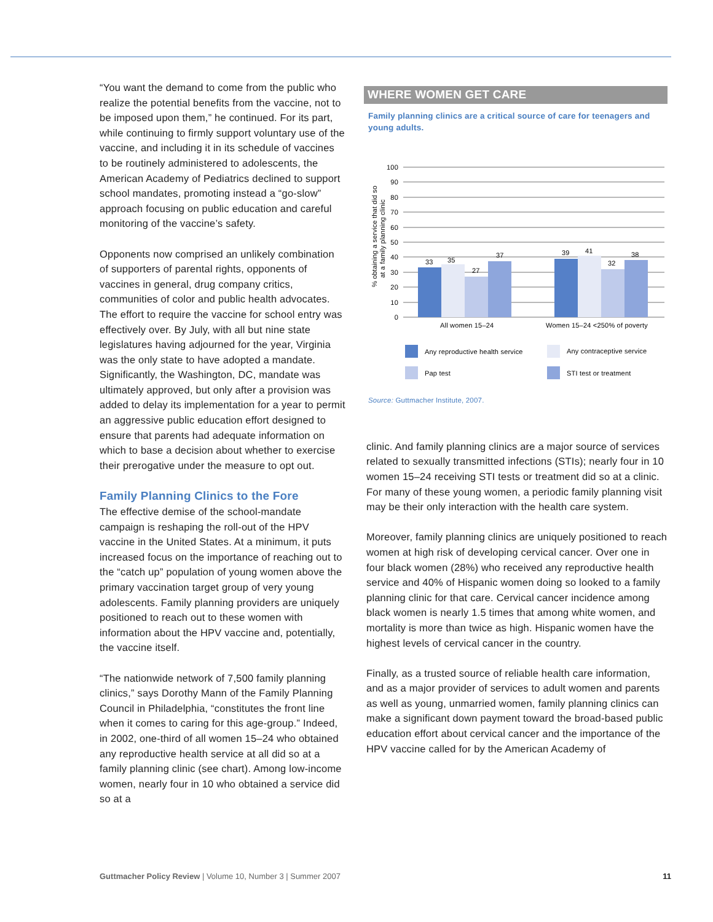“You want the demand to come from the public who realize the potential benefits from the vaccine, not to be imposed upon them,” he continued. For its part, while continuing to firmly support voluntary use of the vaccine, and including it in its schedule of vaccines to be routinely administered to adolescents, the American Academy of Pediatrics declined to support school mandates, promoting instead a “go-slow” approach focusing on public education and careful monitoring of the vaccine’s safety.
Opponents now comprised an unlikely combination of supporters of parental rights, opponents of vaccines in general, drug company critics, communities of color and public health advocates. The effort to require the vaccine for school entry was effectively over. By July, with all but nine state legislatures having adjourned for the year, Virginia was the only state to have adopted a mandate. Significantly, the Washington, DC, mandate was ultimately approved, but only after a provision was added to delay its implementation for a year to permit an aggressive public education effort designed to ensure that parents had adequate information on which to base a decision about whether to exercise their prerogative under the measure to opt out.
Family Planning Clinics to the Fore
The effective demise of the school-mandate campaign is reshaping the roll-out of the HPV vaccine in the United States. At a minimum, it puts increased focus on the importance of reaching out to the “catch up” population of young women above the primary vaccination target group of very young adolescents. Family planning providers are uniquely positioned to reach out to these women with information about the HPV vaccine and, potentially, the vaccine itself.
“The nationwide network of 7,500 family planning clinics,” says Dorothy Mann of the Family Planning Council in Philadelphia, “constitutes the front line when it comes to caring for this age-group.” Indeed, in 2002, one-third of all women 15–24 who obtained any reproductive health service at all did so at a family planning clinic (see chart). Among low-income women, nearly four in 10 who obtained a service did so at a
WHERE WOMEN GET CARE
Family planning clinics are a critical source of care for teenagers and young adults.
% obtaining a service that did so
at a family planning clinic
100
90
80
70
60
50
40
30
20
10
0
33
35
27
37
39
41
32
38
All women 15–24
Women 15–24 <250% of poverty
Any reproductive health service
Any contraceptive service
Pap test
STI test or treatment
Source: Guttmacher Institute, 2007.
clinic. And family planning clinics are a major source of services related to sexually transmitted infections (STIs); nearly four in 10 women 15–24 receiving STI tests or treatment did so at a clinic. For many of these young women, a periodic family planning visit may be their only interaction with the health care system.
Moreover, family planning clinics are uniquely positioned to reach women at high risk of developing cervical cancer. Over one in four black women (28%) who received any reproductive health service and 40% of Hispanic women doing so looked to a family planning clinic for that care. Cervical cancer incidence among black women is nearly 1.5 times that among white women, and mortality is more than twice as high. Hispanic women have the highest levels of cervical cancer in the country.
Finally, as a trusted source of reliable health care information, and as a major provider of services to adult women and parents as well as young, unmarried women, family planning clinics can make a significant down payment toward the broad-based public education effort about cervical cancer and the importance of the HPV vaccine called for by the American Academy of
Guttmacher Policy Review | Volume 10, Number 3 | Summer 2007 11